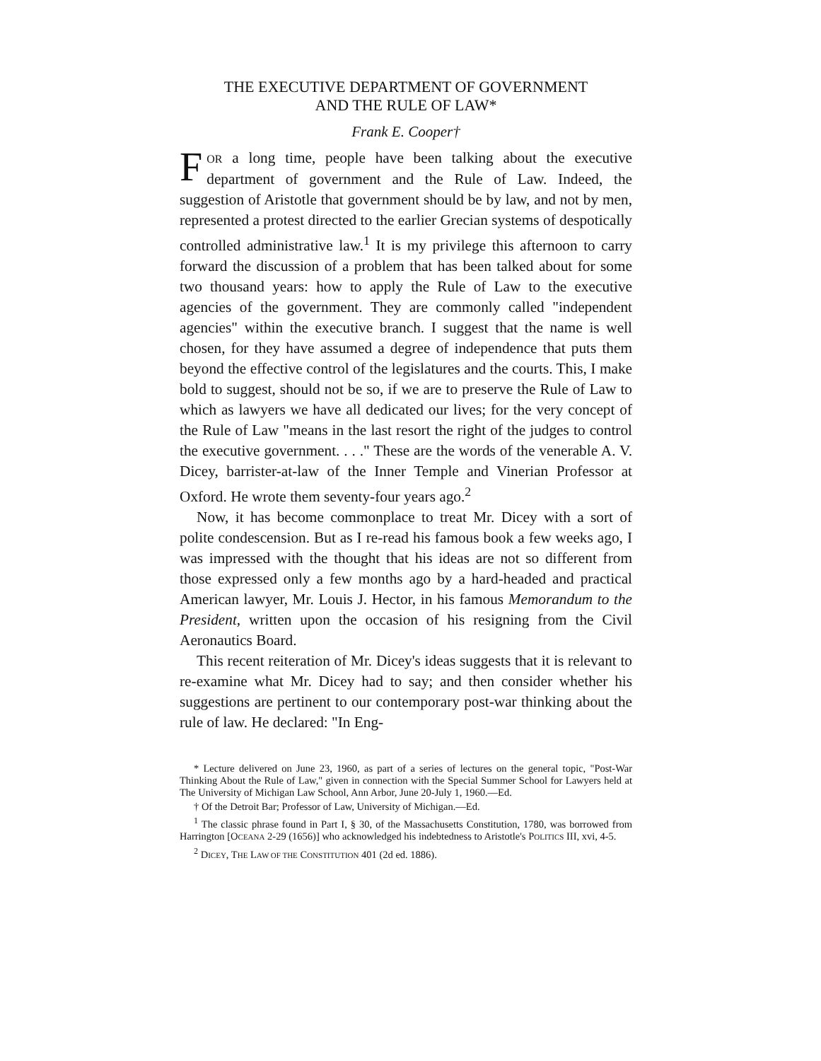THE EXECUTIVE DEPARTMENT OF GOVERNMENT
AND THE RULE OF LAW*
Frank E. Cooper†
FOR a long time, people have been talking about the executive department of government and the Rule of Law. Indeed, the suggestion of Aristotle that government should be by law, and not by men, represented a protest directed to the earlier Grecian systems of despotically controlled administrative law.<sup>1</sup> It is my privilege this afternoon to carry forward the discussion of a problem that has been talked about for some two thousand years: how to apply the Rule of Law to the executive agencies of the government. They are commonly called "independent agencies" within the executive branch. I suggest that the name is well chosen, for they have assumed a degree of independence that puts them beyond the effective control of the legislatures and the courts. This, I make bold to suggest, should not be so, if we are to preserve the Rule of Law to which as lawyers we have all dedicated our lives; for the very concept of the Rule of Law "means in the last resort the right of the judges to control the executive government. . . ." These are the words of the venerable A. V. Dicey, barrister-at-law of the Inner Temple and Vinerian Professor at Oxford. He wrote them seventy-four years ago.<sup>2</sup>
Now, it has become commonplace to treat Mr. Dicey with a sort of polite condescension. But as I re-read his famous book a few weeks ago, I was impressed with the thought that his ideas are not so different from those expressed only a few months ago by a hard-headed and practical American lawyer, Mr. Louis J. Hector, in his famous Memorandum to the President, written upon the occasion of his resigning from the Civil Aeronautics Board.
This recent reiteration of Mr. Dicey's ideas suggests that it is relevant to re-examine what Mr. Dicey had to say; and then consider whether his suggestions are pertinent to our contemporary post-war thinking about the rule of law. He declared: "In Eng-
* Lecture delivered on June 23, 1960, as part of a series of lectures on the general topic, "Post-War Thinking About the Rule of Law," given in connection with the Special Summer School for Lawyers held at The University of Michigan Law School, Ann Arbor, June 20-July 1, 1960.—Ed.
† Of the Detroit Bar; Professor of Law, University of Michigan.—Ed.
<sup>1</sup> The classic phrase found in Part I, § 30, of the Massachusetts Constitution, 1780, was borrowed from Harrington [OCEANA 2-29 (1656)] who acknowledged his indebtedness to Aristotle's POLITICS III, xvi, 4-5.
<sup>2</sup> DICEY, THE LAW OF THE CONSTITUTION 401 (2d ed. 1886).